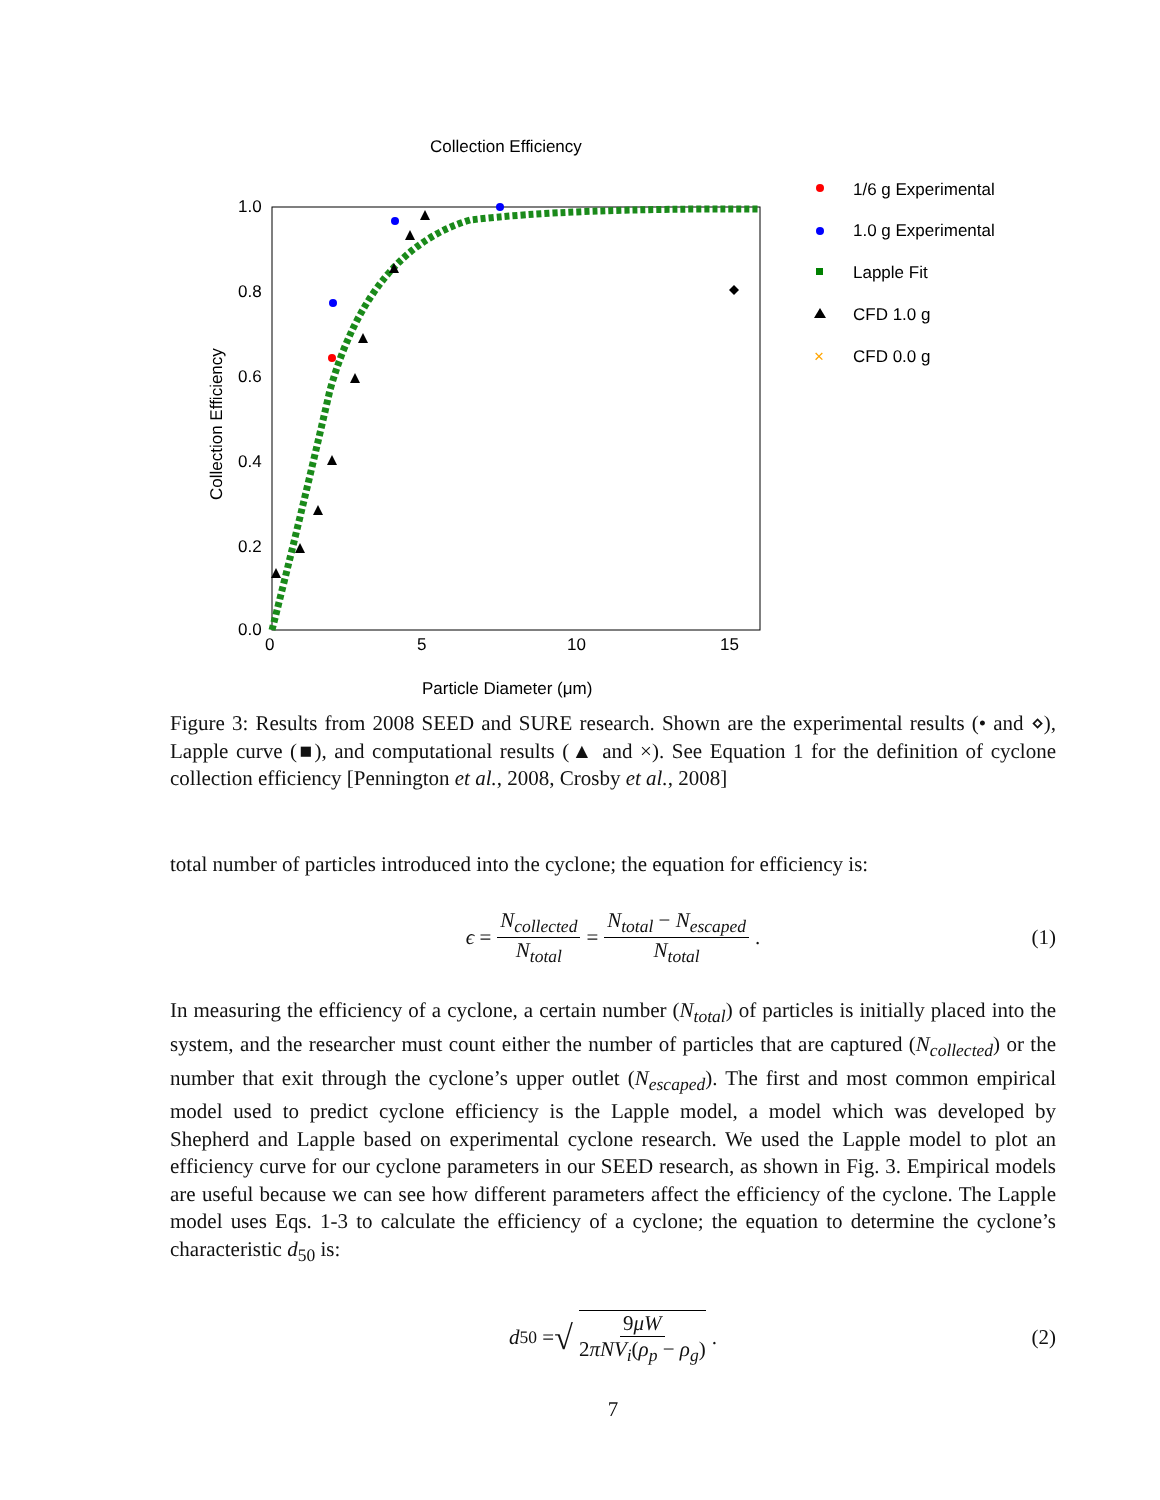Collection Efficiency
1.0
0.8
0.6
0.4
0.2
0.0
0
5
10
15
Particle Diameter (μm)
Collection Efficiency
1/6 g Experimental
1.0 g Experimental
Lapple Fit
CFD 1.0 g
×
CFD 0.0 g
Figure 3: Results from 2008 SEED and SURE research. Shown are the experimental results (• and ⋄), Lapple curve (■), and computational results (▲ and ×). See Equation 1 for the definition of cyclone collection efficiency [Pennington et al., 2008, Crosby et al., 2008]
total number of particles introduced into the cyclone; the equation for efficiency is:
ϵ = N<sub>collected</sub> N<sub>total</sub> = N<sub>total</sub> − N<sub>escaped</sub> N<sub>total</sub>. (1)
In measuring the efficiency of a cyclone, a certain number (N<sub>total</sub>) of particles is initially placed into the system, and the researcher must count either the number of particles that are captured (N<sub>collected</sub>) or the number that exit through the cyclone’s upper outlet (N<sub>escaped</sub>). The first and most common empirical model used to predict cyclone efficiency is the Lapple model, a model which was developed by Shepherd and Lapple based on experimental cyclone research. We used the Lapple model to plot an efficiency curve for our cyclone parameters in our SEED research, as shown in Fig. 3. Empirical models are useful because we can see how different parameters affect the efficiency of the cyclone. The Lapple model uses Eqs. 1-3 to calculate the efficiency of a cyclone; the equation to determine the cyclone’s characteristic d<sub>50</sub> is:
d<sub>50</sub> = √ 9μW 2πNV<sub>i</sub>(ρ<sub>p</sub> − ρ<sub>g</sub>). (2)
7